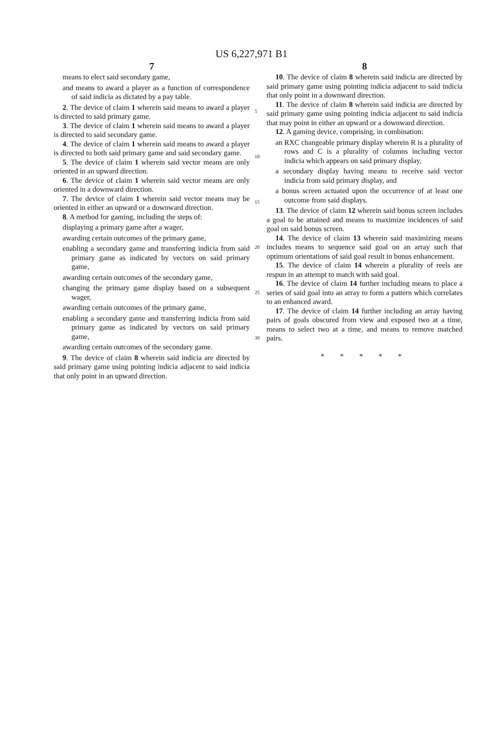US 6,227,971 B1
7
means to elect said secondary game,
and means to award a player as a function of correspondence of said indicia as dictated by a pay table.
2. The device of claim 1 wherein said means to award a player is directed to said primary game.
3. The device of claim 1 wherein said means to award a player is directed to said secondary game.
4. The device of claim 1 wherein said means to award a player is directed to both said primary game and said secondary game.
5. The device of claim 1 wherein said vector means are only oriented in an upward direction.
6. The device of claim 1 wherein said vector means are only oriented in a downward direction.
7. The device of claim 1 wherein said vector means may be oriented in either an upward or a downward direction.
8. A method for gaming, including the steps of:
displaying a primary game after a wager,
awarding certain outcomes of the primary game,
enabling a secondary game and transferring indicia from said primary game as indicated by vectors on said primary game,
awarding certain outcomes of the secondary game,
changing the primary game display based on a subsequent wager,
awarding certain outcomes of the primary game,
enabling a secondary game and transferring indicia from said primary game as indicated by vectors on said primary game,
awarding certain outcomes of the secondary game.
9. The device of claim 8 wherein said indicia are directed by said primary game using pointing indicia adjacent to said indicia that only point in an upward direction.
5
10
15
20
25
30
8
10. The device of claim 8 wherein said indicia are directed by said primary game using pointing indicia adjacent to said indicia that only point in a downward direction.
11. The device of claim 8 wherein said indicia are directed by said primary game using pointing indicia adjacent to said indicia that may point in either an upward or a downward direction.
12. A gaming device, comprising, in combination:
an RXC changeable primary display wherein R is a plurality of rows and C is a plurality of columns including vector indicia which appears on said primary display,
a secondary display having means to receive said vector indicia from said primary display, and
a bonus screen actuated upon the occurrence of at least one outcome from said displays.
13. The device of claim 12 wherein said bonus screen includes a goal to be attained and means to maximize incidences of said goal on said bonus screen.
14. The device of claim 13 wherein said maximizing means includes means to sequence said goal on an array such that optimum orientations of said goal result in bonus enhancement.
15. The device of claim 14 wherein a plurality of reels are respun in an attempt to match with said goal.
16. The device of claim 14 further including means to place a series of said goal into an array to form a pattern which correlates to an enhanced award.
17. The device of claim 14 further including an array having pairs of goals obscured from view and exposed two at a time, means to select two at a time, and means to remove matched pairs.
* * * * *